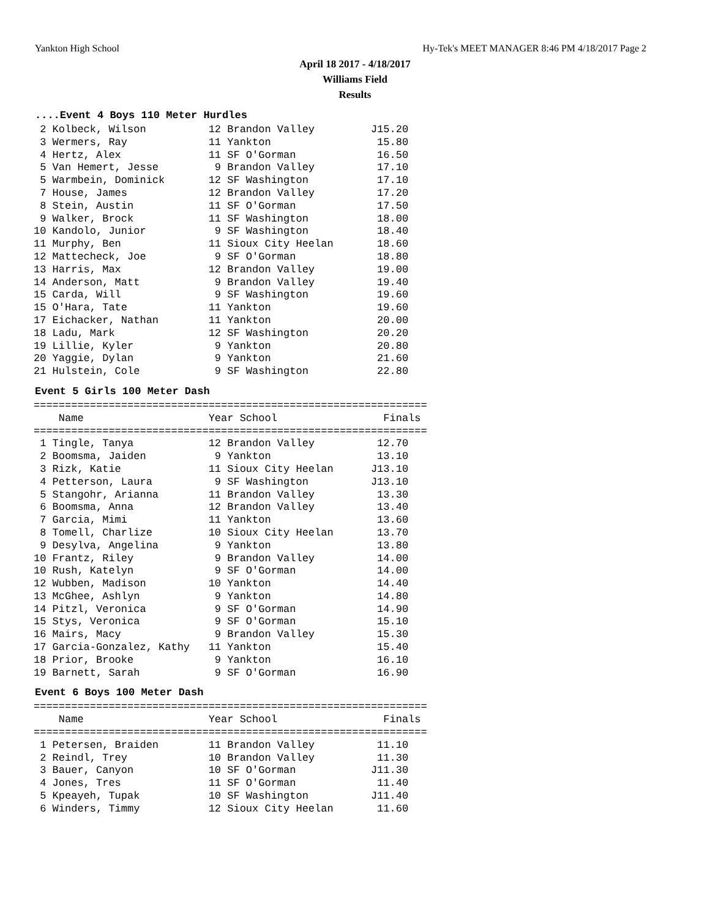Yankton High School Hy-Tek's MEET MANAGER 8:46 PM 4/18/2017 Page 2
April 18 2017 - 4/18/2017
Williams Field
Results
....Event 4 Boys 110 Meter Hurdles
 2 Kolbeck, Wilson          12 Brandon Valley         J15.20
 3 Wermers, Ray             11 Yankton                 15.80
 4 Hertz, Alex              11 SF O'Gorman             16.50
 5 Van Hemert, Jesse         9 Brandon Valley          17.10
 5 Warmbein, Dominick       12 SF Washington           17.10
 7 House, James             12 Brandon Valley          17.20
 8 Stein, Austin            11 SF O'Gorman             17.50
 9 Walker, Brock            11 SF Washington           18.00
10 Kandolo, Junior           9 SF Washington           18.40
11 Murphy, Ben              11 Sioux City Heelan       18.60
12 Mattecheck, Joe           9 SF O'Gorman             18.80
13 Harris, Max              12 Brandon Valley          19.00
14 Anderson, Matt            9 Brandon Valley          19.40
15 Carda, Will               9 SF Washington           19.60
15 O'Hara, Tate             11 Yankton                 19.60
17 Eichacker, Nathan        11 Yankton                 20.00
18 Ladu, Mark               12 SF Washington           20.20
19 Lillie, Kyler             9 Yankton                 20.80
20 Yaggie, Dylan             9 Yankton                 21.60
21 Hulstein, Cole            9 SF Washington           22.80
Event 5 Girls 100 Meter Dash
===============================================================
    Name                    Year School                 Finals
===============================================================
 1 Tingle, Tanya            12 Brandon Valley          12.70
 2 Boomsma, Jaiden           9 Yankton                 13.10
 3 Rizk, Katie              11 Sioux City Heelan      J13.10
 4 Petterson, Laura          9 SF Washington          J13.10
 5 Stangohr, Arianna        11 Brandon Valley          13.30
 6 Boomsma, Anna            12 Brandon Valley          13.40
 7 Garcia, Mimi             11 Yankton                 13.60
 8 Tomell, Charlize         10 Sioux City Heelan       13.70
 9 Desylva, Angelina         9 Yankton                 13.80
10 Frantz, Riley             9 Brandon Valley          14.00
10 Rush, Katelyn             9 SF O'Gorman             14.00
12 Wubben, Madison          10 Yankton                 14.40
13 McGhee, Ashlyn            9 Yankton                 14.80
14 Pitzl, Veronica           9 SF O'Gorman             14.90
15 Stys, Veronica            9 SF O'Gorman             15.10
16 Mairs, Macy               9 Brandon Valley          15.30
17 Garcia-Gonzalez, Kathy   11 Yankton                 15.40
18 Prior, Brooke             9 Yankton                 16.10
19 Barnett, Sarah            9 SF O'Gorman             16.90
Event 6 Boys 100 Meter Dash
===============================================================
    Name                    Year School                 Finals
===============================================================
 1 Petersen, Braiden        11 Brandon Valley          11.10
 2 Reindl, Trey             10 Brandon Valley          11.30
 3 Bauer, Canyon            10 SF O'Gorman            J11.30
 4 Jones, Tres              11 SF O'Gorman             11.40
 5 Kpeayeh, Tupak           10 SF Washington          J11.40
 6 Winders, Timmy           12 Sioux City Heelan       11.60